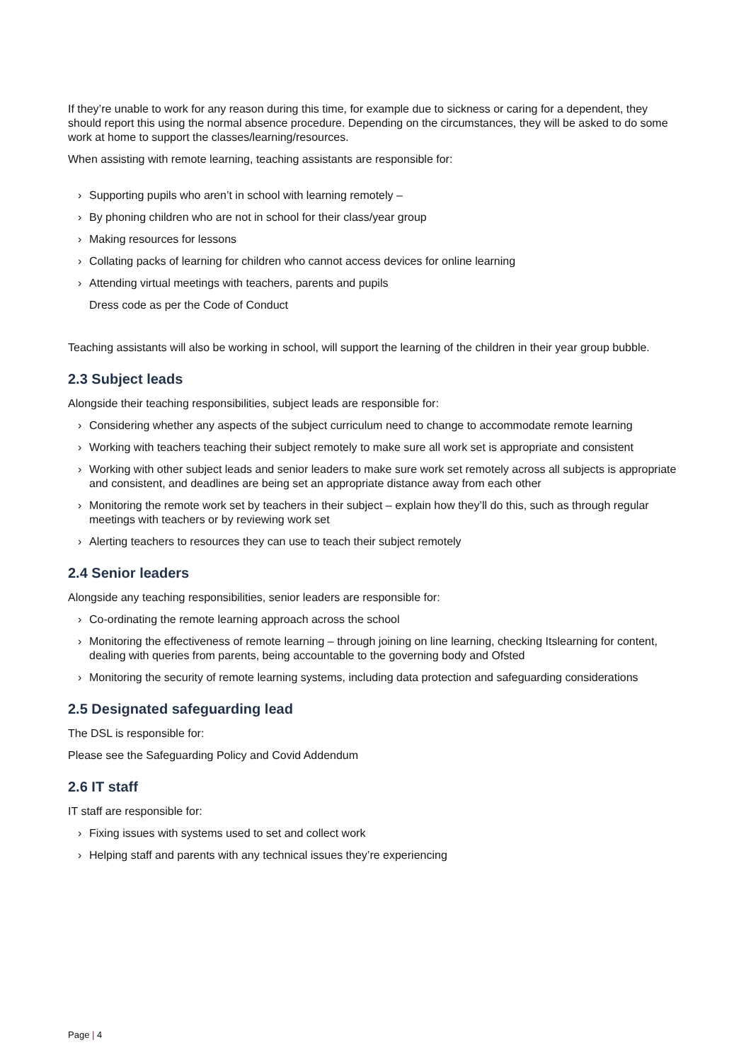If they’re unable to work for any reason during this time, for example due to sickness or caring for a dependent, they should report this using the normal absence procedure. Depending on the circumstances, they will be asked to do some work at home to support the classes/learning/resources.
When assisting with remote learning, teaching assistants are responsible for:
› Supporting pupils who aren’t in school with learning remotely –
› By phoning children who are not in school for their class/year group
› Making resources for lessons
› Collating packs of learning for children who cannot access devices for online learning
› Attending virtual meetings with teachers, parents and pupils
Dress code as per the Code of Conduct
Teaching assistants will also be working in school, will support the learning of the children in their year group bubble.
2.3 Subject leads
Alongside their teaching responsibilities, subject leads are responsible for:
› Considering whether any aspects of the subject curriculum need to change to accommodate remote learning
› Working with teachers teaching their subject remotely to make sure all work set is appropriate and consistent
› Working with other subject leads and senior leaders to make sure work set remotely across all subjects is appropriate and consistent, and deadlines are being set an appropriate distance away from each other
› Monitoring the remote work set by teachers in their subject – explain how they’ll do this, such as through regular meetings with teachers or by reviewing work set
› Alerting teachers to resources they can use to teach their subject remotely
2.4 Senior leaders
Alongside any teaching responsibilities, senior leaders are responsible for:
› Co-ordinating the remote learning approach across the school
› Monitoring the effectiveness of remote learning – through joining on line learning, checking Itslearning for content, dealing with queries from parents, being accountable to the governing body and Ofsted
› Monitoring the security of remote learning systems, including data protection and safeguarding considerations
2.5 Designated safeguarding lead
The DSL is responsible for:
Please see the Safeguarding Policy and Covid Addendum
2.6 IT staff
IT staff are responsible for:
› Fixing issues with systems used to set and collect work
› Helping staff and parents with any technical issues they’re experiencing
Page | 4